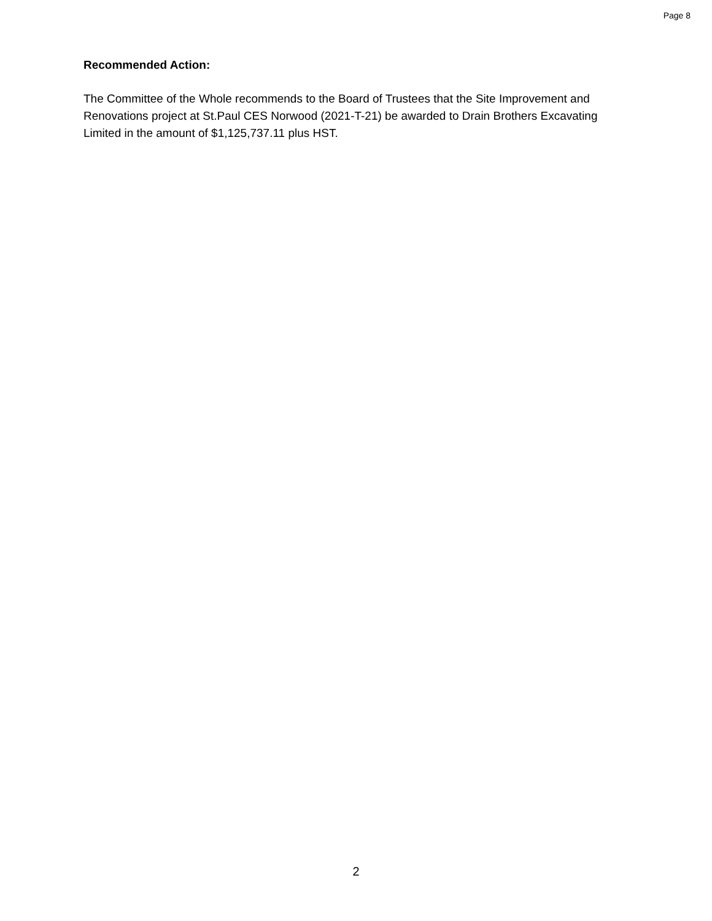Page 8
Recommended Action:
The Committee of the Whole recommends to the Board of Trustees that the Site Improvement and Renovations project at St.Paul CES Norwood (2021-T-21) be awarded to Drain Brothers Excavating Limited in the amount of $1,125,737.11 plus HST.
2